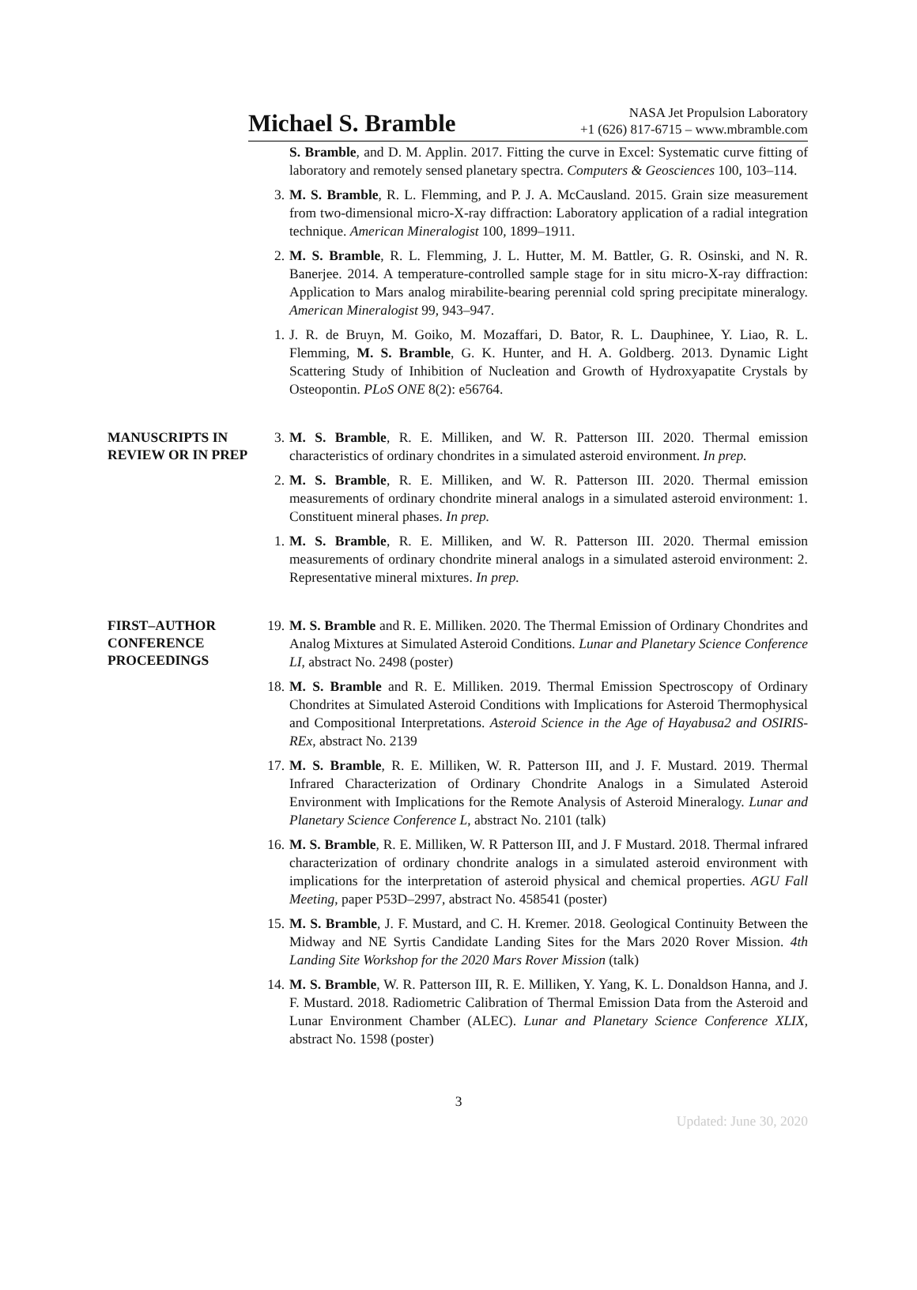Michael S. Bramble
NASA Jet Propulsion Laboratory
+1 (626) 817-6715 – www.mbramble.com
S. Bramble, and D. M. Applin. 2017. Fitting the curve in Excel: Systematic curve fitting of laboratory and remotely sensed planetary spectra. Computers & Geosciences 100, 103–114.
3. M. S. Bramble, R. L. Flemming, and P. J. A. McCausland. 2015. Grain size measurement from two-dimensional micro-X-ray diffraction: Laboratory application of a radial integration technique. American Mineralogist 100, 1899–1911.
2. M. S. Bramble, R. L. Flemming, J. L. Hutter, M. M. Battler, G. R. Osinski, and N. R. Banerjee. 2014. A temperature-controlled sample stage for in situ micro-X-ray diffraction: Application to Mars analog mirabilite-bearing perennial cold spring precipitate mineralogy. American Mineralogist 99, 943–947.
1. J. R. de Bruyn, M. Goiko, M. Mozaffari, D. Bator, R. L. Dauphinee, Y. Liao, R. L. Flemming, M. S. Bramble, G. K. Hunter, and H. A. Goldberg. 2013. Dynamic Light Scattering Study of Inhibition of Nucleation and Growth of Hydroxyapatite Crystals by Osteopontin. PLoS ONE 8(2): e56764.
MANUSCRIPTS IN REVIEW OR IN PREP
3. M. S. Bramble, R. E. Milliken, and W. R. Patterson III. 2020. Thermal emission characteristics of ordinary chondrites in a simulated asteroid environment. In prep.
2. M. S. Bramble, R. E. Milliken, and W. R. Patterson III. 2020. Thermal emission measurements of ordinary chondrite mineral analogs in a simulated asteroid environment: 1. Constituent mineral phases. In prep.
1. M. S. Bramble, R. E. Milliken, and W. R. Patterson III. 2020. Thermal emission measurements of ordinary chondrite mineral analogs in a simulated asteroid environment: 2. Representative mineral mixtures. In prep.
FIRST–AUTHOR CONFERENCE PROCEEDINGS
19. M. S. Bramble and R. E. Milliken. 2020. The Thermal Emission of Ordinary Chondrites and Analog Mixtures at Simulated Asteroid Conditions. Lunar and Planetary Science Conference LI, abstract No. 2498 (poster)
18. M. S. Bramble and R. E. Milliken. 2019. Thermal Emission Spectroscopy of Ordinary Chondrites at Simulated Asteroid Conditions with Implications for Asteroid Thermophysical and Compositional Interpretations. Asteroid Science in the Age of Hayabusa2 and OSIRIS-REx, abstract No. 2139
17. M. S. Bramble, R. E. Milliken, W. R. Patterson III, and J. F. Mustard. 2019. Thermal Infrared Characterization of Ordinary Chondrite Analogs in a Simulated Asteroid Environment with Implications for the Remote Analysis of Asteroid Mineralogy. Lunar and Planetary Science Conference L, abstract No. 2101 (talk)
16. M. S. Bramble, R. E. Milliken, W. R Patterson III, and J. F Mustard. 2018. Thermal infrared characterization of ordinary chondrite analogs in a simulated asteroid environment with implications for the interpretation of asteroid physical and chemical properties. AGU Fall Meeting, paper P53D–2997, abstract No. 458541 (poster)
15. M. S. Bramble, J. F. Mustard, and C. H. Kremer. 2018. Geological Continuity Between the Midway and NE Syrtis Candidate Landing Sites for the Mars 2020 Rover Mission. 4th Landing Site Workshop for the 2020 Mars Rover Mission (talk)
14. M. S. Bramble, W. R. Patterson III, R. E. Milliken, Y. Yang, K. L. Donaldson Hanna, and J. F. Mustard. 2018. Radiometric Calibration of Thermal Emission Data from the Asteroid and Lunar Environment Chamber (ALEC). Lunar and Planetary Science Conference XLIX, abstract No. 1598 (poster)
3
Updated: June 30, 2020